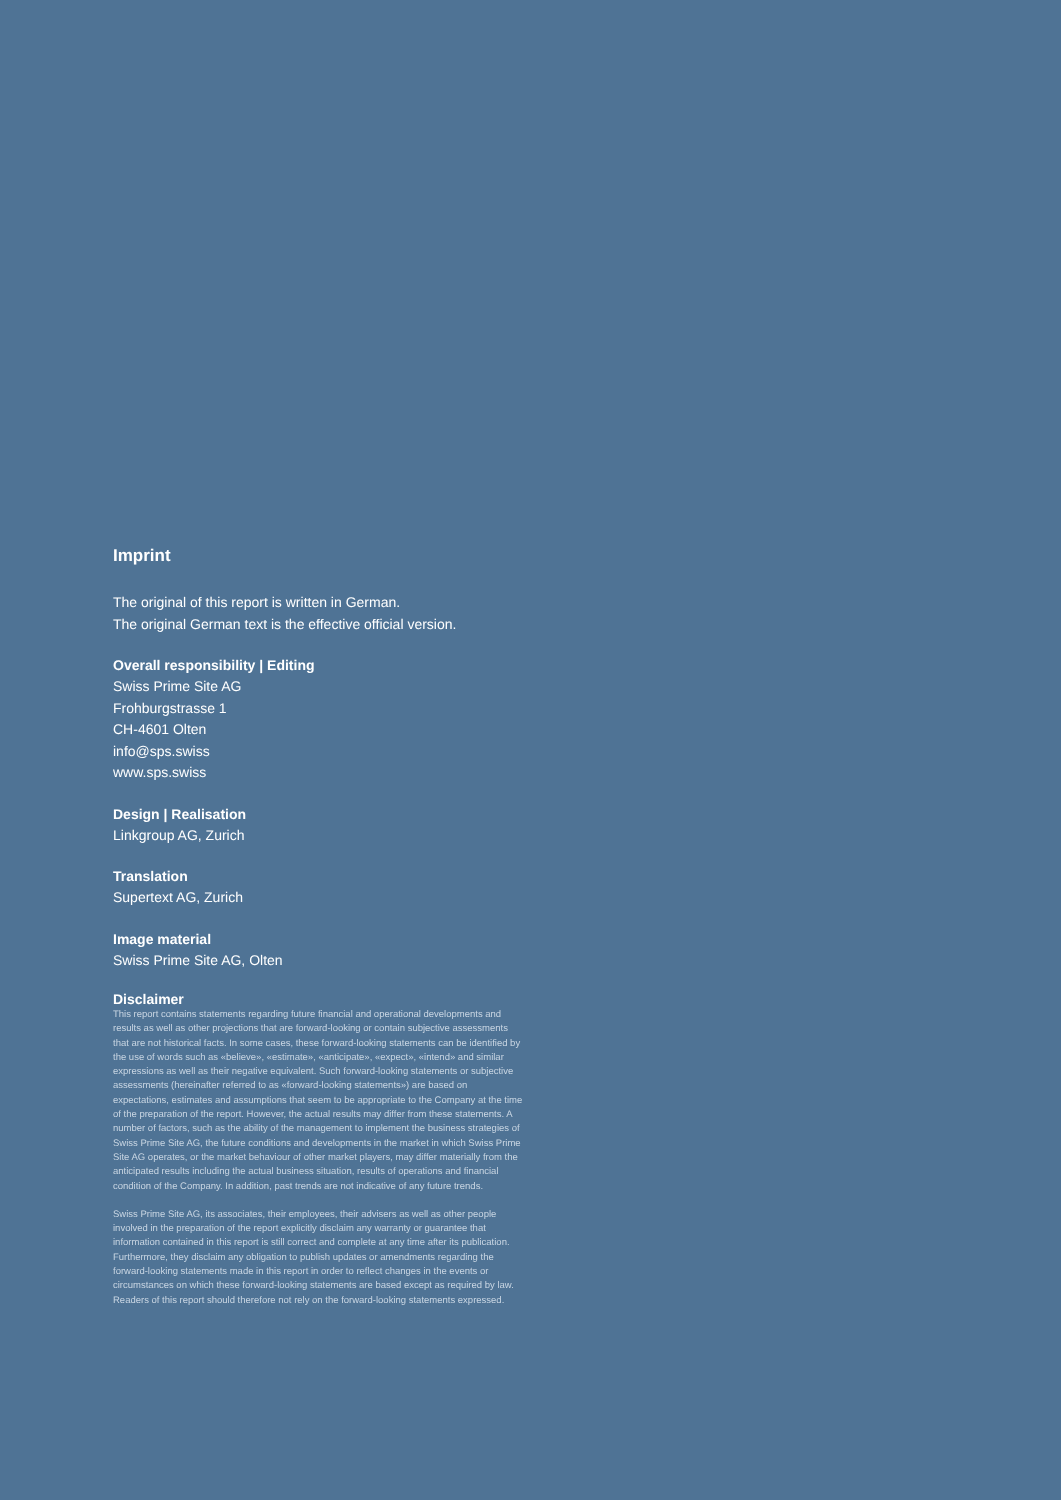Imprint
The original of this report is written in German.
The original German text is the effective official version.
Overall responsibility | Editing
Swiss Prime Site AG
Frohburgstrasse 1
CH-4601 Olten
info@sps.swiss
www.sps.swiss
Design | Realisation
Linkgroup AG, Zurich
Translation
Supertext AG, Zurich
Image material
Swiss Prime Site AG, Olten
Disclaimer
This report contains statements regarding future financial and operational developments and results as well as other projections that are forward-looking or contain subjective assessments that are not historical facts. In some cases, these forward-looking statements can be identified by the use of words such as «believe», «estimate», «anticipate», «expect», «intend» and similar expressions as well as their negative equivalent. Such forward-looking statements or subjective assessments (hereinafter referred to as «forward-looking statements») are based on expectations, estimates and assumptions that seem to be appropriate to the Company at the time of the preparation of the report. However, the actual results may differ from these statements. A number of factors, such as the ability of the management to implement the business strategies of Swiss Prime Site AG, the future conditions and developments in the market in which Swiss Prime Site AG operates, or the market behaviour of other market players, may differ materially from the anticipated results including the actual business situation, results of operations and financial condition of the Company. In addition, past trends are not indicative of any future trends.
Swiss Prime Site AG, its associates, their employees, their advisers as well as other people involved in the preparation of the report explicitly disclaim any warranty or guarantee that information contained in this report is still correct and complete at any time after its publication. Furthermore, they disclaim any obligation to publish updates or amendments regarding the forward-looking statements made in this report in order to reflect changes in the events or circumstances on which these forward-looking statements are based except as required by law. Readers of this report should therefore not rely on the forward-looking statements expressed.